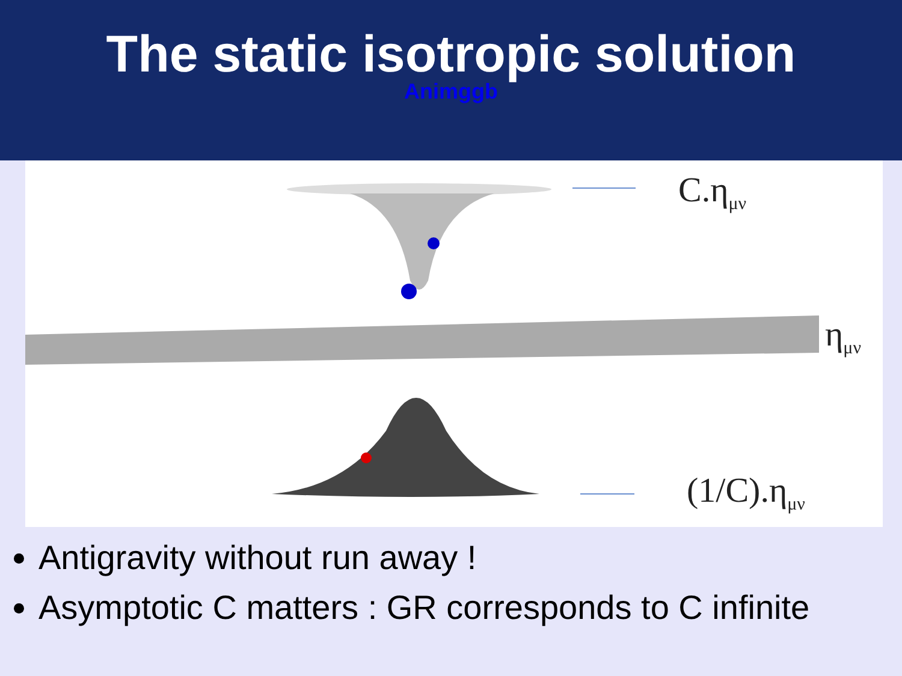The static isotropic solution
Animggb
C.η<sub>μν</sub>
η<sub>μν</sub>
(1/C).η<sub>μν</sub>
Antigravity without run away !
Asymptotic C matters : GR corresponds to C infinite